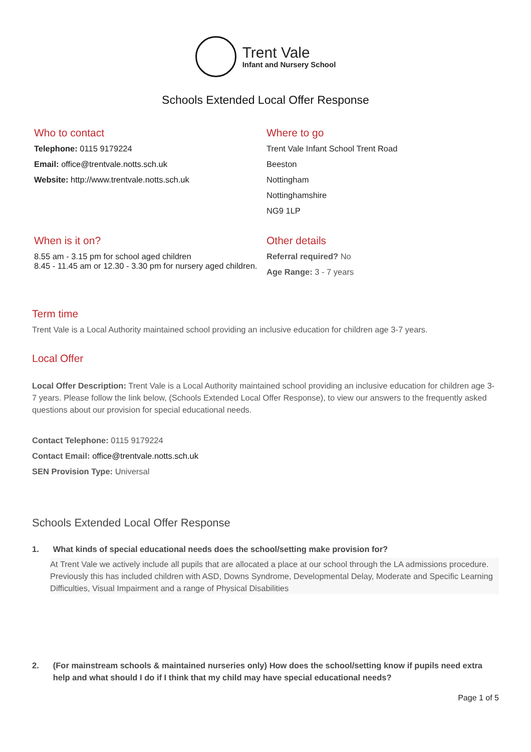Trent Vale
Infant and Nursery School
Schools Extended Local Offer Response
Who to contact
Telephone: 0115 9179224
Email: office@trentvale.notts.sch.uk
Website: http://www.trentvale.notts.sch.uk
Where to go
Trent Vale Infant School Trent Road
Beeston
Nottingham
Nottinghamshire
NG9 1LP
When is it on?
8.55 am - 3.15 pm for school aged children
8.45 - 11.45 am or 12.30 - 3.30 pm for nursery aged children.
Other details
Referral required? No
Age Range: 3 - 7 years
Term time
Trent Vale is a Local Authority maintained school providing an inclusive education for children age 3-7 years.
Local Offer
Local Offer Description: Trent Vale is a Local Authority maintained school providing an inclusive education for children age 3-7 years. Please follow the link below, (Schools Extended Local Offer Response), to view our answers to the frequently asked questions about our provision for special educational needs.
Contact Telephone: 0115 9179224
Contact Email: office@trentvale.notts.sch.uk
SEN Provision Type: Universal
Schools Extended Local Offer Response
1. What kinds of special educational needs does the school/setting make provision for?
At Trent Vale we actively include all pupils that are allocated a place at our school through the LA admissions procedure. Previously this has included children with ASD, Downs Syndrome, Developmental Delay, Moderate and Specific Learning Difficulties, Visual Impairment and a range of Physical Disabilities
2. (For mainstream schools & maintained nurseries only) How does the school/setting know if pupils need extra help and what should I do if I think that my child may have special educational needs?
Page 1 of 5